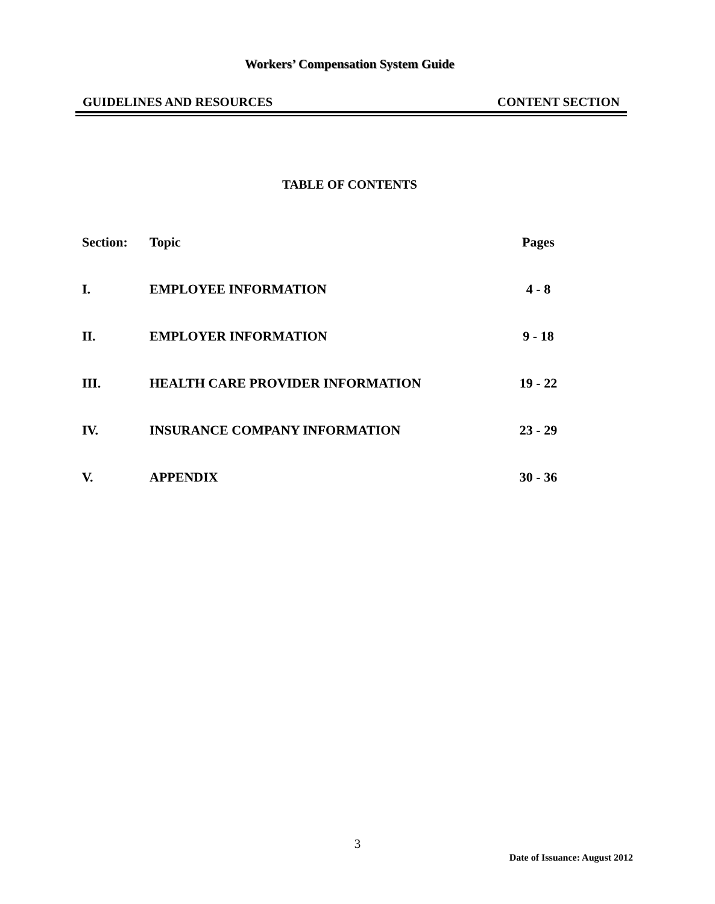Workers’ Compensation System Guide
GUIDELINES AND RESOURCES CONTENT SECTION
TABLE OF CONTENTS
| Section: | Topic | Pages |
| --- | --- | --- |
| I. | EMPLOYEE INFORMATION | 4 - 8 |
| II. | EMPLOYER INFORMATION | 9 - 18 |
| III. | HEALTH CARE PROVIDER INFORMATION | 19 - 22 |
| IV. | INSURANCE COMPANY INFORMATION | 23 - 29 |
| V. | APPENDIX | 30 - 36 |
3
Date of Issuance: August 2012